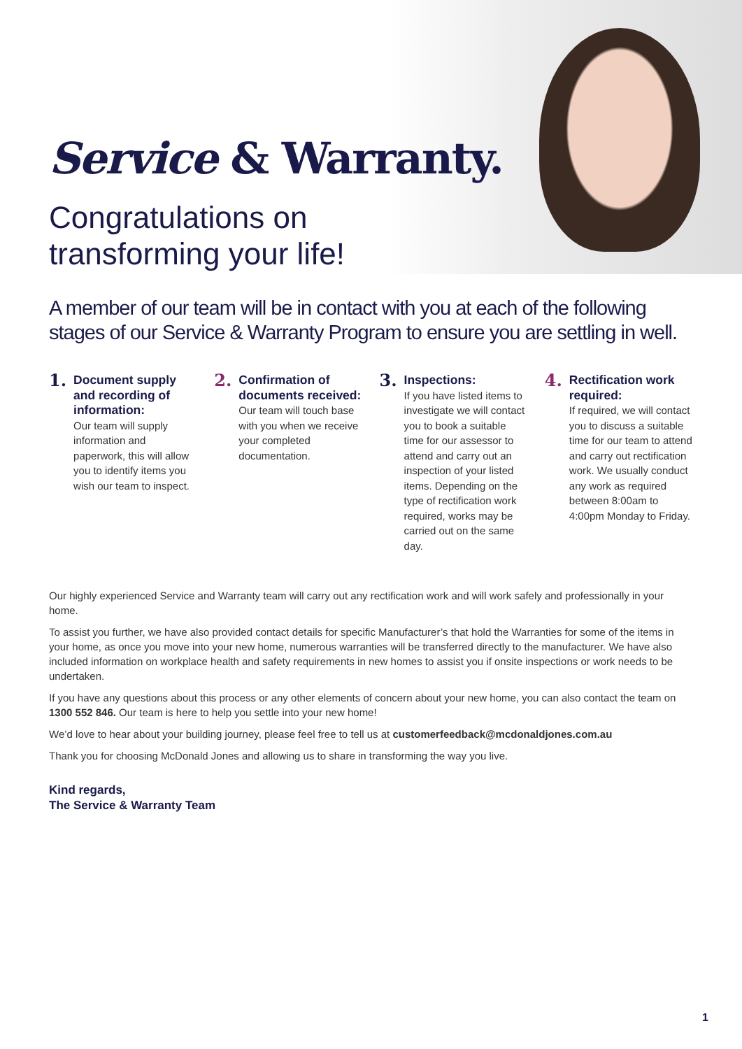Service & Warranty.
Congratulations on
transforming your life!
A member of our team will be in contact with you at each of the following stages of our Service & Warranty Program to ensure you are settling in well.
1.
Document supply and recording of information:
Our team will supply information and paperwork, this will allow you to identify items you wish our team to inspect.
2.
Confirmation of documents received:
Our team will touch base with you when we receive your completed documentation.
3.
Inspections:
If you have listed items to investigate we will contact you to book a suitable time for our assessor to attend and carry out an inspection of your listed items. Depending on the type of rectification work required, works may be carried out on the same day.
4.
Rectification work required:
If required, we will contact you to discuss a suitable time for our team to attend and carry out rectification work. We usually conduct any work as required between 8:00am to 4:00pm Monday to Friday.
Our highly experienced Service and Warranty team will carry out any rectification work and will work safely and professionally in your home.
To assist you further, we have also provided contact details for specific Manufacturer’s that hold the Warranties for some of the items in your home, as once you move into your new home, numerous warranties will be transferred directly to the manufacturer. We have also included information on workplace health and safety requirements in new homes to assist you if onsite inspections or work needs to be undertaken.
If you have any questions about this process or any other elements of concern about your new home, you can also contact the team on 1300 552 846. Our team is here to help you settle into your new home!
We’d love to hear about your building journey, please feel free to tell us at customerfeedback@mcdonaldjones.com.au
Thank you for choosing McDonald Jones and allowing us to share in transforming the way you live.
Kind regards,
The Service & Warranty Team
1